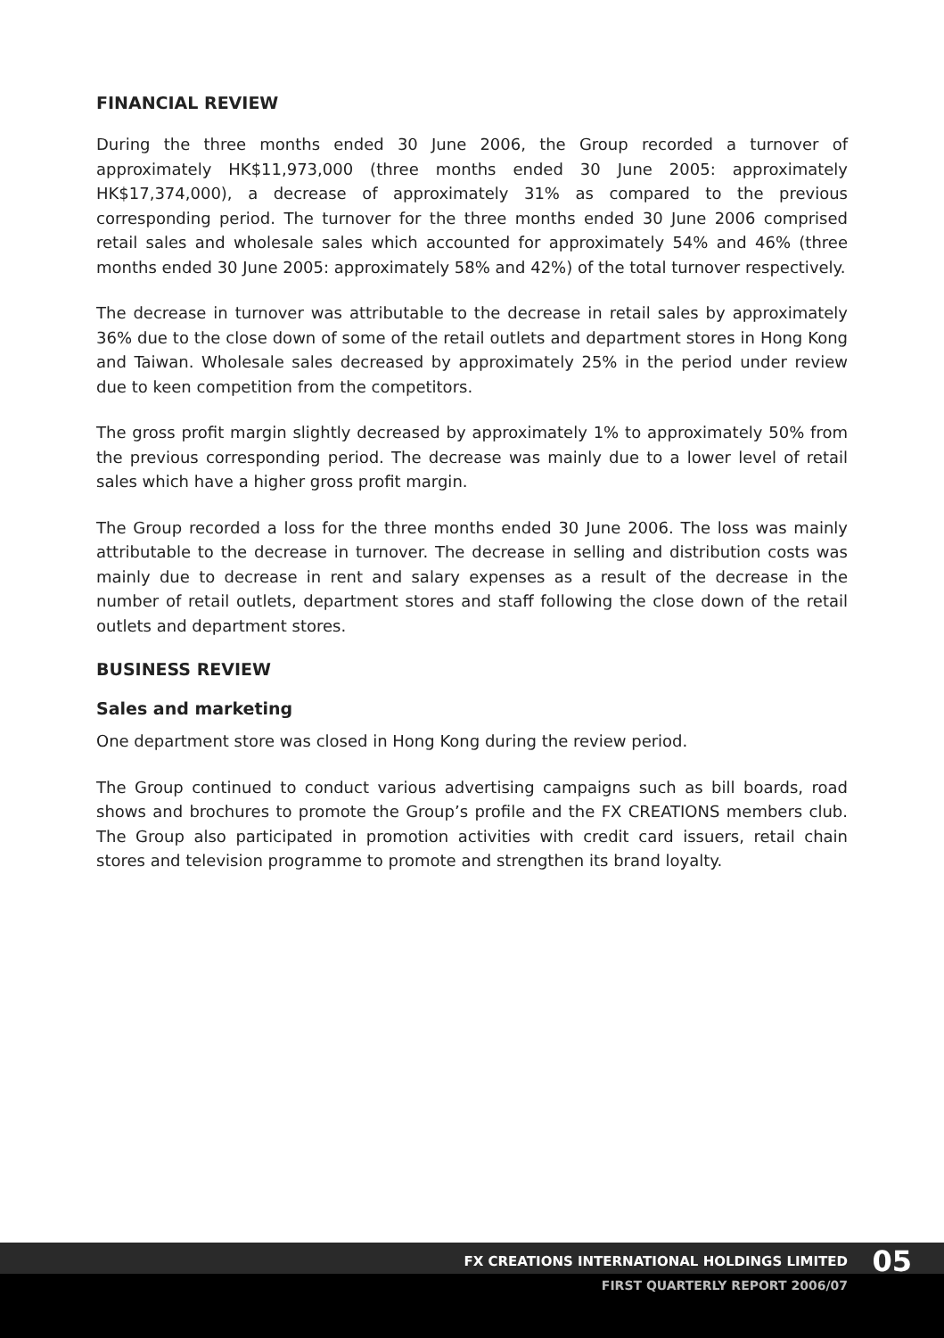FINANCIAL REVIEW
During the three months ended 30 June 2006, the Group recorded a turnover of approximately HK$11,973,000 (three months ended 30 June 2005: approximately HK$17,374,000), a decrease of approximately 31% as compared to the previous corresponding period. The turnover for the three months ended 30 June 2006 comprised retail sales and wholesale sales which accounted for approximately 54% and 46% (three months ended 30 June 2005: approximately 58% and 42%) of the total turnover respectively.
The decrease in turnover was attributable to the decrease in retail sales by approximately 36% due to the close down of some of the retail outlets and department stores in Hong Kong and Taiwan. Wholesale sales decreased by approximately 25% in the period under review due to keen competition from the competitors.
The gross profit margin slightly decreased by approximately 1% to approximately 50% from the previous corresponding period. The decrease was mainly due to a lower level of retail sales which have a higher gross profit margin.
The Group recorded a loss for the three months ended 30 June 2006. The loss was mainly attributable to the decrease in turnover. The decrease in selling and distribution costs was mainly due to decrease in rent and salary expenses as a result of the decrease in the number of retail outlets, department stores and staff following the close down of the retail outlets and department stores.
BUSINESS REVIEW
Sales and marketing
One department store was closed in Hong Kong during the review period.
The Group continued to conduct various advertising campaigns such as bill boards, road shows and brochures to promote the Group’s profile and the FX CREATIONS members club. The Group also participated in promotion activities with credit card issuers, retail chain stores and television programme to promote and strengthen its brand loyalty.
FX CREATIONS INTERNATIONAL HOLDINGS LIMITED
05
FIRST QUARTERLY REPORT 2006/07